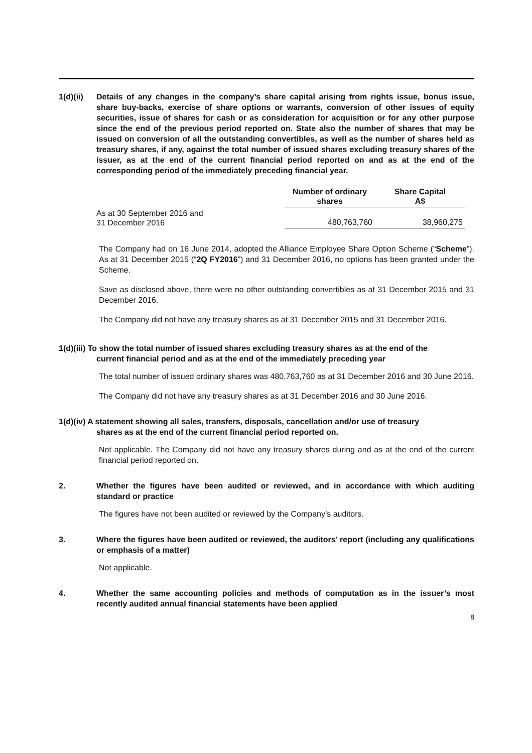1(d)(ii)
Details of any changes in the company’s share capital arising from rights issue, bonus issue, share buy-backs, exercise of share options or warrants, conversion of other issues of equity securities, issue of shares for cash or as consideration for acquisition or for any other purpose since the end of the previous period reported on. State also the number of shares that may be issued on conversion of all the outstanding convertibles, as well as the number of shares held as treasury shares, if any, against the total number of issued shares excluding treasury shares of the issuer, as at the end of the current financial period reported on and as at the end of the corresponding period of the immediately preceding financial year.
| | Number of ordinary shares | Share Capital A$ |
| As at 30 September 2016 and 31 December 2016 | 480,763,760 | 38,960,275 |
The Company had on 16 June 2014, adopted the Alliance Employee Share Option Scheme (“Scheme”). As at 31 December 2015 (“2Q FY2016”) and 31 December 2016, no options has been granted under the Scheme.
Save as disclosed above, there were no other outstanding convertibles as at 31 December 2015 and 31 December 2016.
The Company did not have any treasury shares as at 31 December 2015 and 31 December 2016.
1(d)(iii) To show the total number of issued shares excluding treasury shares as at the end of the
current financial period and as at the end of the immediately preceding year
The total number of issued ordinary shares was 480,763,760 as at 31 December 2016 and 30 June 2016.
The Company did not have any treasury shares as at 31 December 2016 and 30 June 2016.
1(d)(iv) A statement showing all sales, transfers, disposals, cancellation and/or use of treasury
shares as at the end of the current financial period reported on.
Not applicable. The Company did not have any treasury shares during and as at the end of the current financial period reported on.
2. Whether the figures have been audited or reviewed, and in accordance with which auditing standard or practice
The figures have not been audited or reviewed by the Company’s auditors.
3. Where the figures have been audited or reviewed, the auditors’ report (including any qualifications or emphasis of a matter)
Not applicable.
4. Whether the same accounting policies and methods of computation as in the issuer’s most recently audited annual financial statements have been applied
8